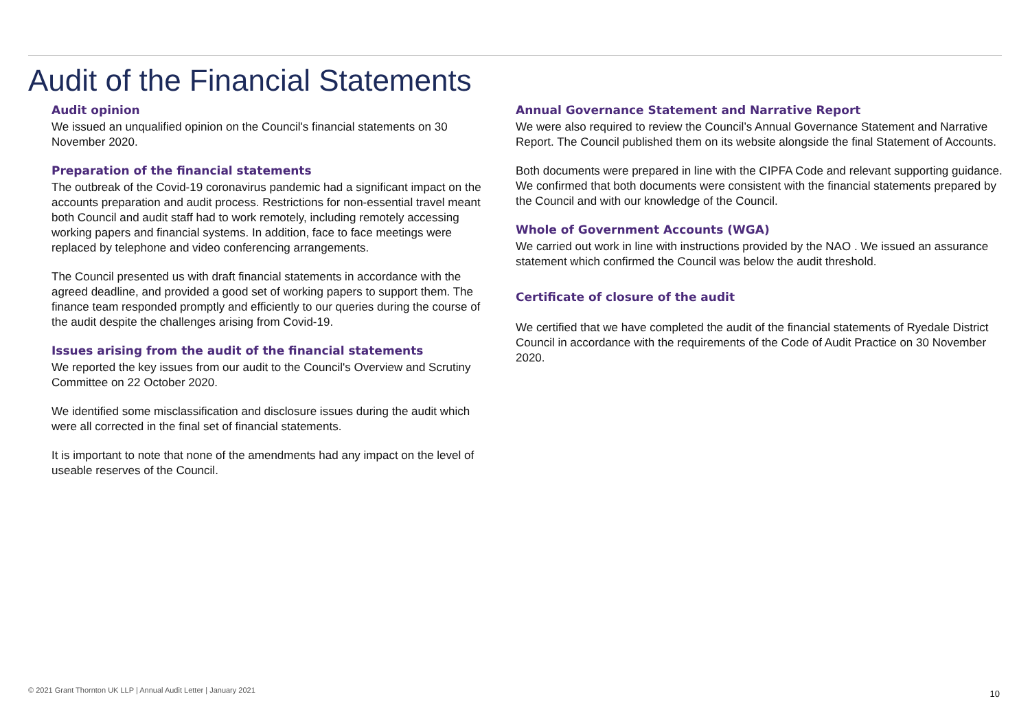Audit of the Financial Statements
Audit opinion
We issued an unqualified opinion on the Council's financial statements on 30 November 2020.
Preparation of the financial statements
The outbreak of the Covid-19 coronavirus pandemic had a significant impact on the accounts preparation and audit process. Restrictions for non-essential travel meant both Council and audit staff had to work remotely, including remotely accessing working papers and financial systems. In addition, face to face meetings were replaced by telephone and video conferencing arrangements.
The Council presented us with draft financial statements in accordance with the agreed deadline, and provided a good set of working papers to support them. The finance team responded promptly and efficiently to our queries during the course of the audit despite the challenges arising from Covid-19.
Issues arising from the audit of the financial statements
We reported the key issues from our audit to the Council's Overview and Scrutiny Committee on 22 October 2020.
We identified some misclassification and disclosure issues during the audit which were all corrected in the final set of financial statements.
It is important to note that none of the amendments had any impact on the level of useable reserves of the Council.
Annual Governance Statement and Narrative Report
We were also required to review the Council’s Annual Governance Statement and Narrative Report. The Council published them on its website alongside the final Statement of Accounts.
Both documents were prepared in line with the CIPFA Code and relevant supporting guidance. We confirmed that both documents were consistent with the financial statements prepared by the Council and with our knowledge of the Council.
Whole of Government Accounts (WGA)
We carried out work in line with instructions provided by the NAO . We issued an assurance statement which confirmed the Council was below the audit threshold.
Certificate of closure of the audit
We certified that we have completed the audit of the financial statements of Ryedale District Council in accordance with the requirements of the Code of Audit Practice on 30 November 2020.
© 2021 Grant Thornton UK LLP | Annual Audit Letter | January 2021
10